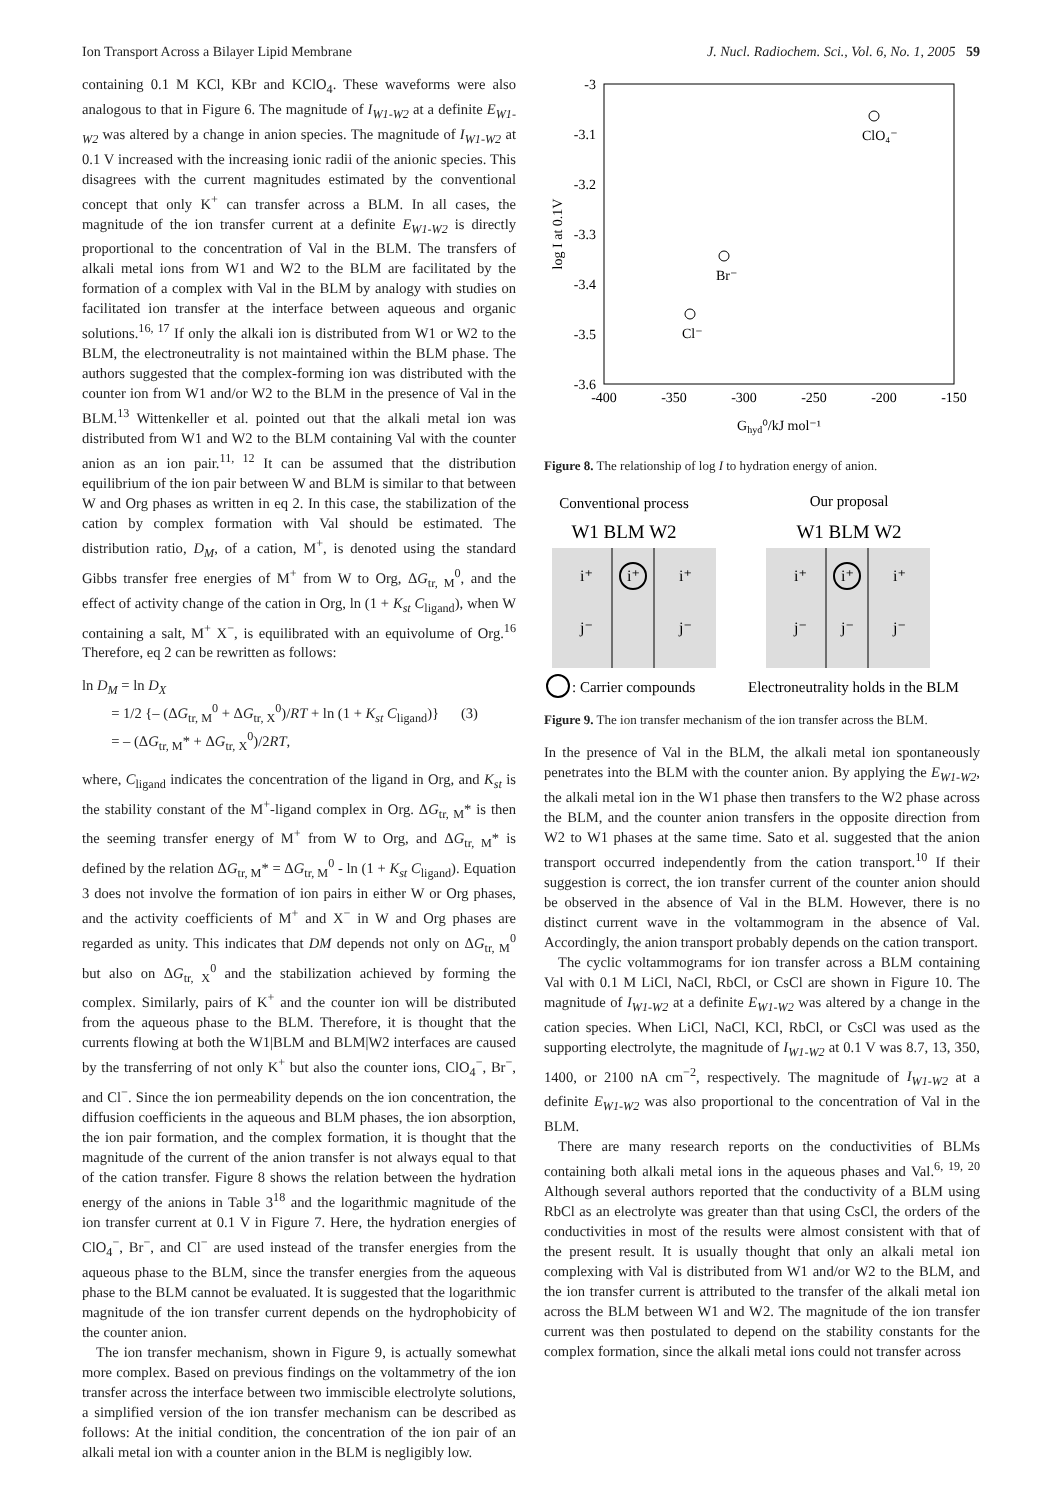Ion Transport Across a Bilayer Lipid Membrane J. Nucl. Radiochem. Sci., Vol. 6, No. 1, 2005 59
containing 0.1 M KCl, KBr and KClO<sub>4</sub>. These waveforms were also analogous to that in Figure 6. The magnitude of I<sub>W1-W2</sub> at a definite E<sub>W1-W2</sub> was altered by a change in anion species. The magnitude of I<sub>W1-W2</sub> at 0.1 V increased with the increasing ionic radii of the anionic species. This disagrees with the current magnitudes estimated by the conventional concept that only K<sup>+</sup> can transfer across a BLM. In all cases, the magnitude of the ion transfer current at a definite E<sub>W1-W2</sub> is directly proportional to the concentration of Val in the BLM. The transfers of alkali metal ions from W1 and W2 to the BLM are facilitated by the formation of a complex with Val in the BLM by analogy with studies on facilitated ion transfer at the interface between aqueous and organic solutions.<sup>16, 17</sup> If only the alkali ion is distributed from W1 or W2 to the BLM, the electroneutrality is not maintained within the BLM phase. The authors suggested that the complex-forming ion was distributed with the counter ion from W1 and/or W2 to the BLM in the presence of Val in the BLM.<sup>13</sup> Wittenkeller et al. pointed out that the alkali metal ion was distributed from W1 and W2 to the BLM containing Val with the counter anion as an ion pair.<sup>11, 12</sup> It can be assumed that the distribution equilibrium of the ion pair between W and BLM is similar to that between W and Org phases as written in eq 2. In this case, the stabilization of the cation by complex formation with Val should be estimated. The distribution ratio, D<sub>M</sub>, of a cation, M<sup>+</sup>, is denoted using the standard Gibbs transfer free energies of M<sup>+</sup> from W to Org, ΔG<sub>tr, M</sub><sup>0</sup>, and the effect of activity change of the cation in Org, ln (1 + K<sub>st</sub> C<sub>ligand</sub>), when W containing a salt, M<sup>+</sup> X<sup>−</sup>, is equilibrated with an equivolume of Org.<sup>16</sup> Therefore, eq 2 can be rewritten as follows:
ln D<sub>M</sub> = ln D<sub>X</sub>
= 1/2 {– (ΔG<sub>tr, M</sub><sup>0</sup> + ΔG<sub>tr, X</sub><sup>0</sup>)/RT + ln (1 + K<sub>st</sub> C<sub>ligand</sub>)} (3)
= – (ΔG<sub>tr, M</sub>* + ΔG<sub>tr, X</sub><sup>0</sup>)/2RT,
where, C<sub>ligand</sub> indicates the concentration of the ligand in Org, and K<sub>st</sub> is the stability constant of the M<sup>+</sup>-ligand complex in Org. ΔG<sub>tr, M</sub>* is then the seeming transfer energy of M<sup>+</sup> from W to Org, and ΔG<sub>tr, M</sub>* is defined by the relation ΔG<sub>tr, M</sub>* = ΔG<sub>tr, M</sub><sup>0</sup> - ln (1 + K<sub>st</sub> C<sub>ligand</sub>). Equation 3 does not involve the formation of ion pairs in either W or Org phases, and the activity coefficients of M<sup>+</sup> and X<sup>−</sup> in W and Org phases are regarded as unity. This indicates that DM depends not only on ΔG<sub>tr, M</sub><sup>0</sup> but also on ΔG<sub>tr, X</sub><sup>0</sup> and the stabilization achieved by forming the complex. Similarly, pairs of K<sup>+</sup> and the counter ion will be distributed from the aqueous phase to the BLM. Therefore, it is thought that the currents flowing at both the W1|BLM and BLM|W2 interfaces are caused by the transferring of not only K<sup>+</sup> but also the counter ions, ClO<sub>4</sub><sup>−</sup>, Br<sup>−</sup>, and Cl<sup>−</sup>. Since the ion permeability depends on the ion concentration, the diffusion coefficients in the aqueous and BLM phases, the ion absorption, the ion pair formation, and the complex formation, it is thought that the magnitude of the current of the anion transfer is not always equal to that of the cation transfer. Figure 8 shows the relation between the hydration energy of the anions in Table 3<sup>18</sup> and the logarithmic magnitude of the ion transfer current at 0.1 V in Figure 7. Here, the hydration energies of ClO<sub>4</sub><sup>−</sup>, Br<sup>−</sup>, and Cl<sup>−</sup> are used instead of the transfer energies from the aqueous phase to the BLM, since the transfer energies from the aqueous phase to the BLM cannot be evaluated. It is suggested that the logarithmic magnitude of the ion transfer current depends on the hydrophobicity of the counter anion.
The ion transfer mechanism, shown in Figure 9, is actually somewhat more complex. Based on previous findings on the voltammetry of the ion transfer across the interface between two immiscible electrolyte solutions, a simplified version of the ion transfer mechanism can be described as follows: At the initial condition, the concentration of the ion pair of an alkali metal ion with a counter anion in the BLM is negligibly low.
-3
-3.1
-3.2
-3.3
-3.4
-3.5
-3.6
-400
-350
-300
-250
-200
-150
log I at 0.1V
Ghyd⁰/kJ mol⁻¹
ClO₄⁻
Br⁻
Cl⁻
Figure 8. The relationship of log I to hydration energy of anion.
Conventional process
Our proposal
W1 BLM W2
W1 BLM W2
i⁺
i⁺
i⁺
j⁻
j⁻
i⁺
i⁺
i⁺
j⁻
j⁻
j⁻
: Carrier compounds
Electroneutrality holds in the BLM
Figure 9. The ion transfer mechanism of the ion transfer across the BLM.
In the presence of Val in the BLM, the alkali metal ion spontaneously penetrates into the BLM with the counter anion. By applying the E<sub>W1-W2</sub>, the alkali metal ion in the W1 phase then transfers to the W2 phase across the BLM, and the counter anion transfers in the opposite direction from W2 to W1 phases at the same time. Sato et al. suggested that the anion transport occurred independently from the cation transport.<sup>10</sup> If their suggestion is correct, the ion transfer current of the counter anion should be observed in the absence of Val in the BLM. However, there is no distinct current wave in the voltammogram in the absence of Val. Accordingly, the anion transport probably depends on the cation transport.
The cyclic voltammograms for ion transfer across a BLM containing Val with 0.1 M LiCl, NaCl, RbCl, or CsCl are shown in Figure 10. The magnitude of I<sub>W1-W2</sub> at a definite E<sub>W1-W2</sub> was altered by a change in the cation species. When LiCl, NaCl, KCl, RbCl, or CsCl was used as the supporting electrolyte, the magnitude of I<sub>W1-W2</sub> at 0.1 V was 8.7, 13, 350, 1400, or 2100 nA cm<sup>−2</sup>, respectively. The magnitude of I<sub>W1-W2</sub> at a definite E<sub>W1-W2</sub> was also proportional to the concentration of Val in the BLM.
There are many research reports on the conductivities of BLMs containing both alkali metal ions in the aqueous phases and Val.<sup>6, 19, 20</sup> Although several authors reported that the conductivity of a BLM using RbCl as an electrolyte was greater than that using CsCl, the orders of the conductivities in most of the results were almost consistent with that of the present result. It is usually thought that only an alkali metal ion complexing with Val is distributed from W1 and/or W2 to the BLM, and the ion transfer current is attributed to the transfer of the alkali metal ion across the BLM between W1 and W2. The magnitude of the ion transfer current was then postulated to depend on the stability constants for the complex formation, since the alkali metal ions could not transfer across